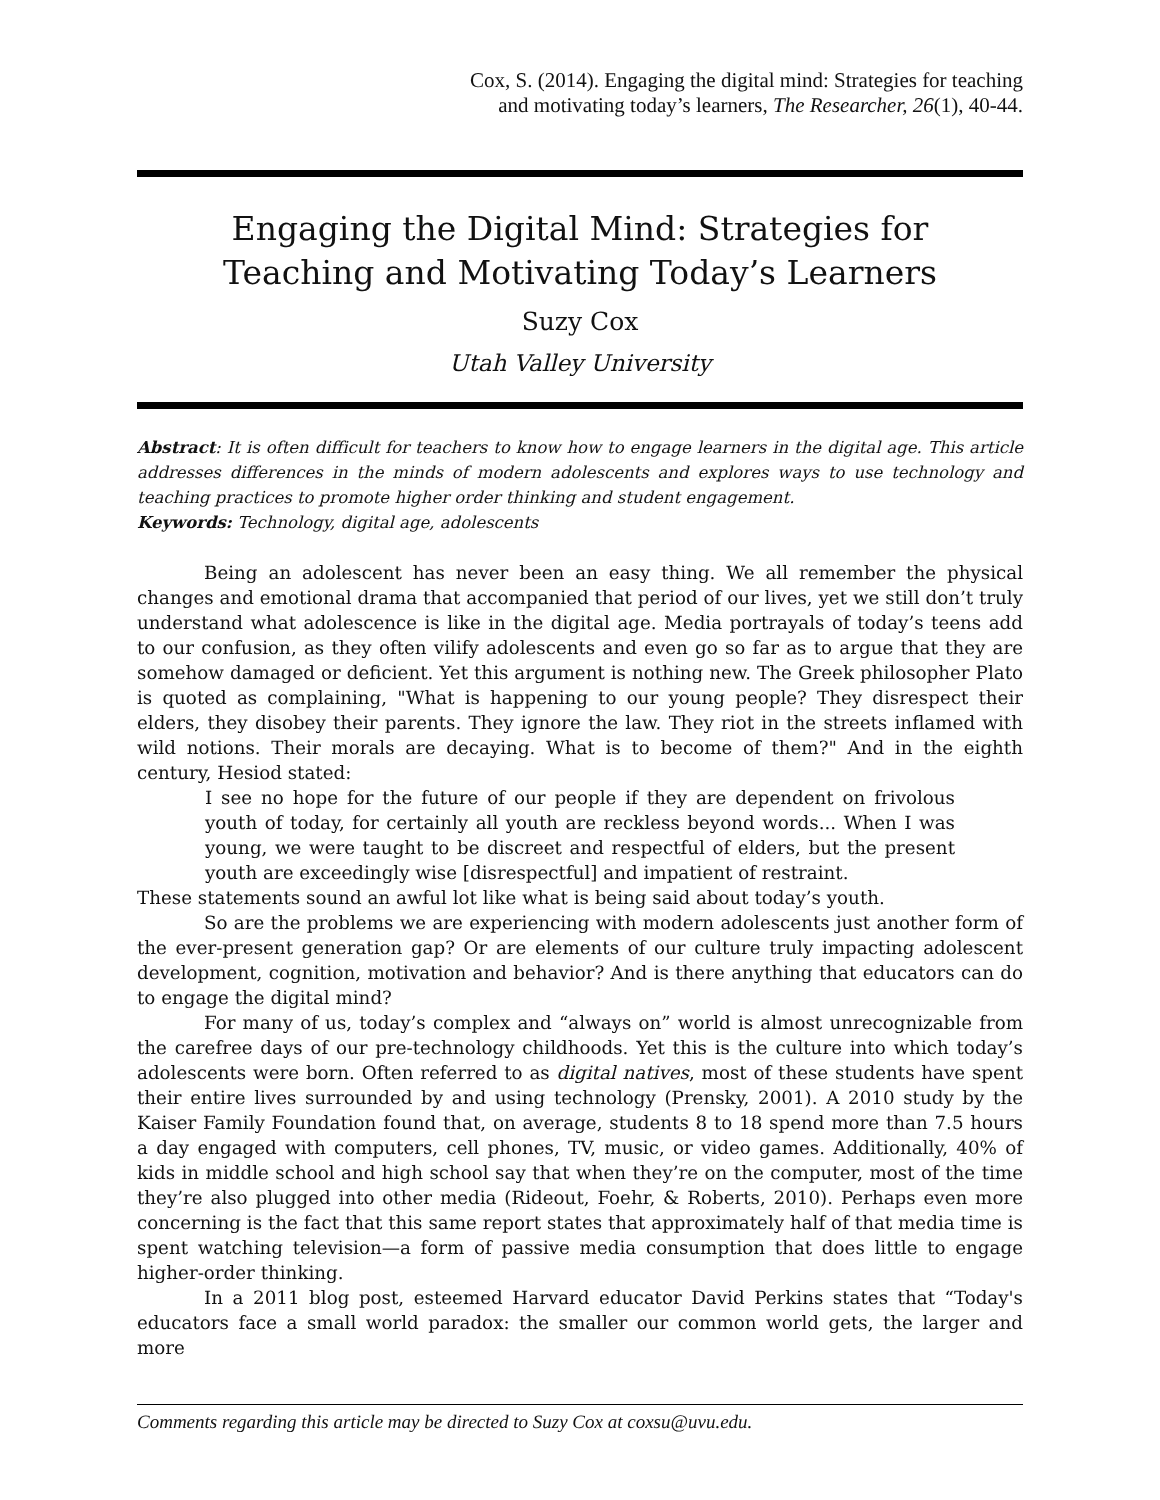Cox, S. (2014). Engaging the digital mind: Strategies for teaching
and motivating today’s learners, The Researcher, 26(1), 40-44.
Engaging the Digital Mind: Strategies for
Teaching and Motivating Today’s Learners
Suzy Cox
Utah Valley University
Abstract: It is often difficult for teachers to know how to engage learners in the digital age. This article addresses differences in the minds of modern adolescents and explores ways to use technology and teaching practices to promote higher order thinking and student engagement.
Keywords: Technology, digital age, adolescents
Being an adolescent has never been an easy thing. We all remember the physical changes and emotional drama that accompanied that period of our lives, yet we still don’t truly understand what adolescence is like in the digital age. Media portrayals of today’s teens add to our confusion, as they often vilify adolescents and even go so far as to argue that they are somehow damaged or deficient. Yet this argument is nothing new. The Greek philosopher Plato is quoted as complaining, "What is happening to our young people? They disrespect their elders, they disobey their parents. They ignore the law. They riot in the streets inflamed with wild notions. Their morals are decaying. What is to become of them?" And in the eighth century, Hesiod stated:
I see no hope for the future of our people if they are dependent on frivolous youth of today, for certainly all youth are reckless beyond words... When I was young, we were taught to be discreet and respectful of elders, but the present youth are exceedingly wise [disrespectful] and impatient of restraint.
These statements sound an awful lot like what is being said about today’s youth.
So are the problems we are experiencing with modern adolescents just another form of the ever-present generation gap? Or are elements of our culture truly impacting adolescent development, cognition, motivation and behavior? And is there anything that educators can do to engage the digital mind?
For many of us, today’s complex and “always on” world is almost unrecognizable from the carefree days of our pre-technology childhoods. Yet this is the culture into which today’s adolescents were born. Often referred to as digital natives, most of these students have spent their entire lives surrounded by and using technology (Prensky, 2001). A 2010 study by the Kaiser Family Foundation found that, on average, students 8 to 18 spend more than 7.5 hours a day engaged with computers, cell phones, TV, music, or video games. Additionally, 40% of kids in middle school and high school say that when they’re on the computer, most of the time they’re also plugged into other media (Rideout, Foehr, & Roberts, 2010). Perhaps even more concerning is the fact that this same report states that approximately half of that media time is spent watching television—a form of passive media consumption that does little to engage higher-order thinking.
In a 2011 blog post, esteemed Harvard educator David Perkins states that “Today's educators face a small world paradox: the smaller our common world gets, the larger and more
Comments regarding this article may be directed to Suzy Cox at coxsu@uvu.edu.